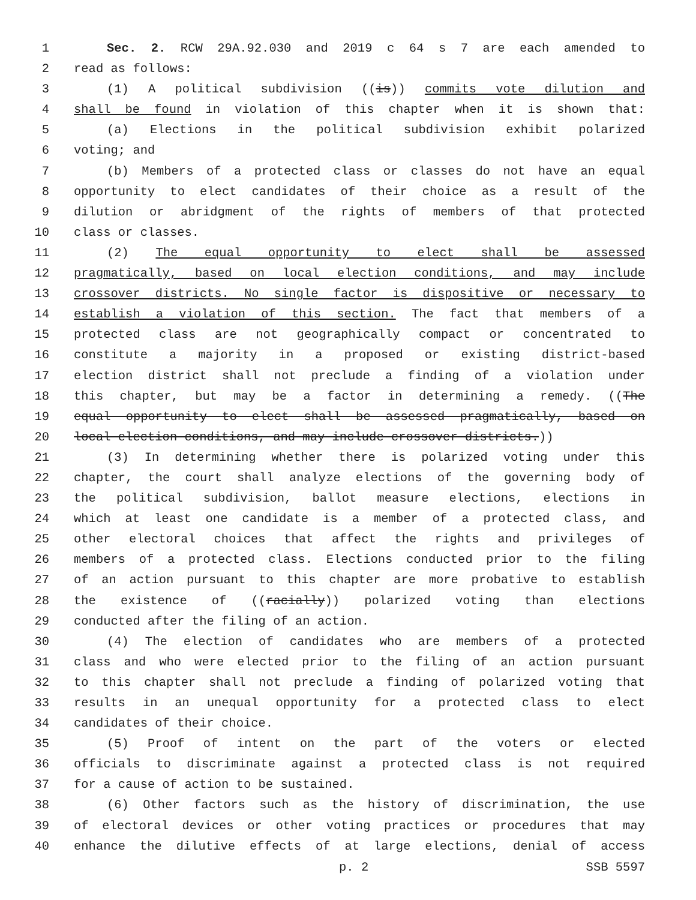1 Sec. 2. RCW 29A.92.030 and 2019 c 64 s 7 are each amended to
2 read as follows:
3 (1) A political subdivision ((is)) commits vote dilution and
4 shall be found in violation of this chapter when it is shown that:
5 (a) Elections in the political subdivision exhibit polarized
6 voting; and
7 (b) Members of a protected class or classes do not have an equal
8 opportunity to elect candidates of their choice as a result of the
9 dilution or abridgment of the rights of members of that protected
10 class or classes.
11 (2) The equal opportunity to elect shall be assessed
12 pragmatically, based on local election conditions, and may include
13 crossover districts. No single factor is dispositive or necessary to
14 establish a violation of this section. The fact that members of a
15 protected class are not geographically compact or concentrated to
16 constitute a majority in a proposed or existing district-based
17 election district shall not preclude a finding of a violation under
18 this chapter, but may be a factor in determining a remedy. ((The
19 equal opportunity to elect shall be assessed pragmatically, based on
20 local election conditions, and may include crossover districts.))
21 (3) In determining whether there is polarized voting under this
22 chapter, the court shall analyze elections of the governing body of
23 the political subdivision, ballot measure elections, elections in
24 which at least one candidate is a member of a protected class, and
25 other electoral choices that affect the rights and privileges of
26 members of a protected class. Elections conducted prior to the filing
27 of an action pursuant to this chapter are more probative to establish
28 the existence of ((racially)) polarized voting than elections
29 conducted after the filing of an action.
30 (4) The election of candidates who are members of a protected
31 class and who were elected prior to the filing of an action pursuant
32 to this chapter shall not preclude a finding of polarized voting that
33 results in an unequal opportunity for a protected class to elect
34 candidates of their choice.
35 (5) Proof of intent on the part of the voters or elected
36 officials to discriminate against a protected class is not required
37 for a cause of action to be sustained.
38 (6) Other factors such as the history of discrimination, the use
39 of electoral devices or other voting practices or procedures that may
40 enhance the dilutive effects of at large elections, denial of access
p. 2 SSB 5597